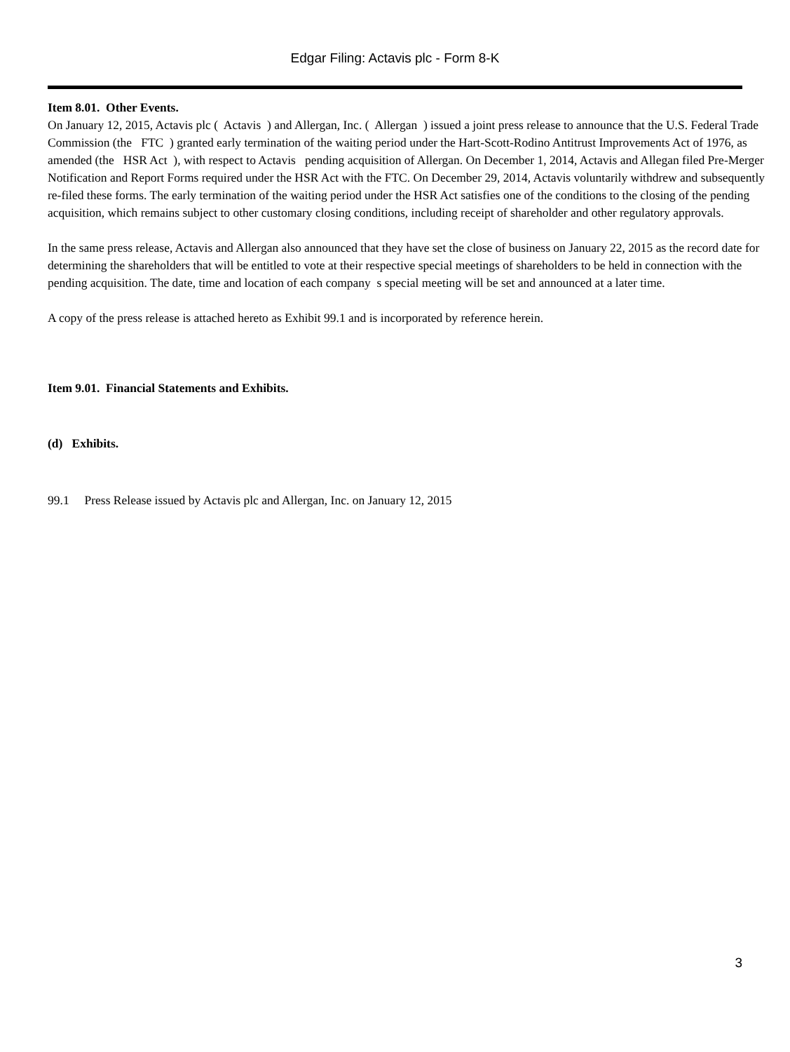Edgar Filing: Actavis plc - Form 8-K
Item 8.01. Other Events.
On January 12, 2015, Actavis plc ( Actavis ) and Allergan, Inc. ( Allergan ) issued a joint press release to announce that the U.S. Federal Trade Commission (the FTC ) granted early termination of the waiting period under the Hart-Scott-Rodino Antitrust Improvements Act of 1976, as amended (the HSR Act ), with respect to Actavis pending acquisition of Allergan. On December 1, 2014, Actavis and Allegan filed Pre-Merger Notification and Report Forms required under the HSR Act with the FTC. On December 29, 2014, Actavis voluntarily withdrew and subsequently re-filed these forms. The early termination of the waiting period under the HSR Act satisfies one of the conditions to the closing of the pending acquisition, which remains subject to other customary closing conditions, including receipt of shareholder and other regulatory approvals.
In the same press release, Actavis and Allergan also announced that they have set the close of business on January 22, 2015 as the record date for determining the shareholders that will be entitled to vote at their respective special meetings of shareholders to be held in connection with the pending acquisition. The date, time and location of each company s special meeting will be set and announced at a later time.
A copy of the press release is attached hereto as Exhibit 99.1 and is incorporated by reference herein.
Item 9.01. Financial Statements and Exhibits.
(d) Exhibits.
99.1 Press Release issued by Actavis plc and Allergan, Inc. on January 12, 2015
3